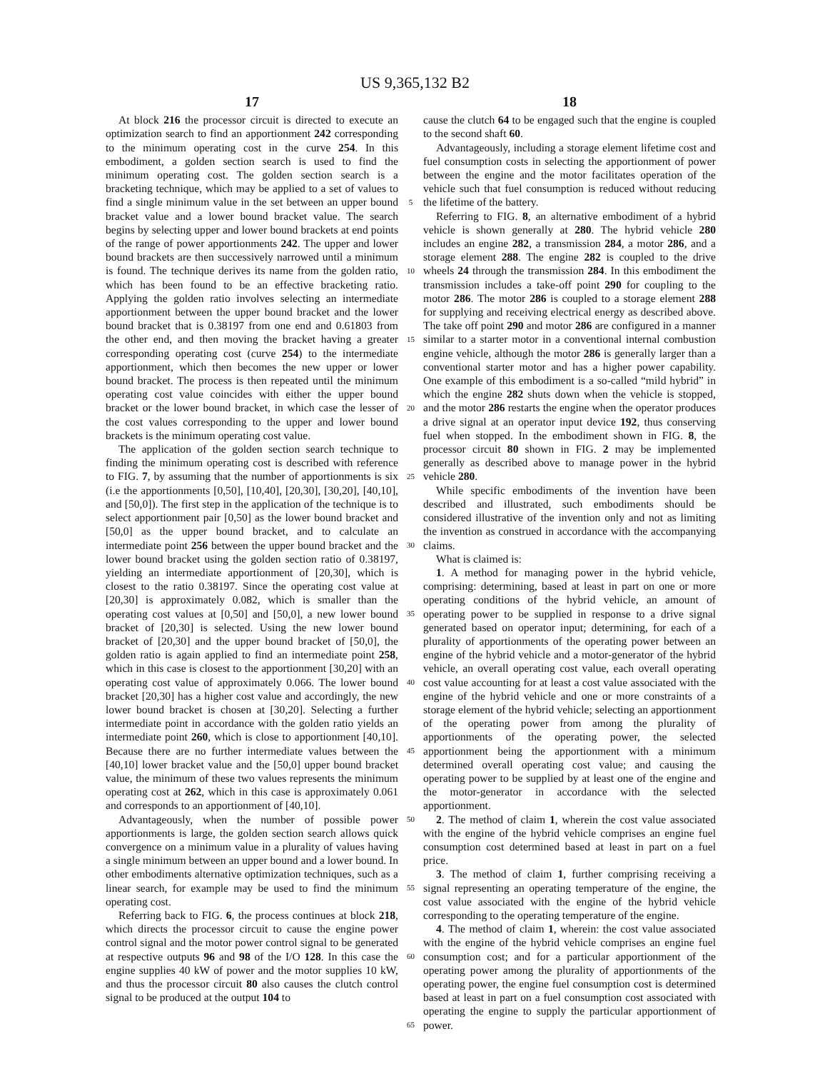US 9,365,132 B2
17
At block 216 the processor circuit is directed to execute an optimization search to find an apportionment 242 corresponding to the minimum operating cost in the curve 254. In this embodiment, a golden section search is used to find the minimum operating cost. The golden section search is a bracketing technique, which may be applied to a set of values to find a single minimum value in the set between an upper bound bracket value and a lower bound bracket value. The search begins by selecting upper and lower bound brackets at end points of the range of power apportionments 242. The upper and lower bound brackets are then successively narrowed until a minimum is found. The technique derives its name from the golden ratio, which has been found to be an effective bracketing ratio. Applying the golden ratio involves selecting an intermediate apportionment between the upper bound bracket and the lower bound bracket that is 0.38197 from one end and 0.61803 from the other end, and then moving the bracket having a greater corresponding operating cost (curve 254) to the intermediate apportionment, which then becomes the new upper or lower bound bracket. The process is then repeated until the minimum operating cost value coincides with either the upper bound bracket or the lower bound bracket, in which case the lesser of the cost values corresponding to the upper and lower bound brackets is the minimum operating cost value.
The application of the golden section search technique to finding the minimum operating cost is described with reference to FIG. 7, by assuming that the number of apportionments is six (i.e the apportionments [0,50], [10,40], [20,30], [30,20], [40,10], and [50,0]). The first step in the application of the technique is to select apportionment pair [0,50] as the lower bound bracket and [50,0] as the upper bound bracket, and to calculate an intermediate point 256 between the upper bound bracket and the lower bound bracket using the golden section ratio of 0.38197, yielding an intermediate apportionment of [20,30], which is closest to the ratio 0.38197. Since the operating cost value at [20,30] is approximately 0.082, which is smaller than the operating cost values at [0,50] and [50,0], a new lower bound bracket of [20,30] is selected. Using the new lower bound bracket of [20,30] and the upper bound bracket of [50,0], the golden ratio is again applied to find an intermediate point 258, which in this case is closest to the apportionment [30,20] with an operating cost value of approximately 0.066. The lower bound bracket [20,30] has a higher cost value and accordingly, the new lower bound bracket is chosen at [30,20]. Selecting a further intermediate point in accordance with the golden ratio yields an intermediate point 260, which is close to apportionment [40,10]. Because there are no further intermediate values between the [40,10] lower bracket value and the [50,0] upper bound bracket value, the minimum of these two values represents the minimum operating cost at 262, which in this case is approximately 0.061 and corresponds to an apportionment of [40,10].
Advantageously, when the number of possible power apportionments is large, the golden section search allows quick convergence on a minimum value in a plurality of values having a single minimum between an upper bound and a lower bound. In other embodiments alternative optimization techniques, such as a linear search, for example may be used to find the minimum operating cost.
Referring back to FIG. 6, the process continues at block 218, which directs the processor circuit to cause the engine power control signal and the motor power control signal to be generated at respective outputs 96 and 98 of the I/O 128. In this case the engine supplies 40 kW of power and the motor supplies 10 kW, and thus the processor circuit 80 also causes the clutch control signal to be produced at the output 104 to
5
10
15
20
25
30
35
40
45
50
55
60
65
18
cause the clutch 64 to be engaged such that the engine is coupled to the second shaft 60.
Advantageously, including a storage element lifetime cost and fuel consumption costs in selecting the apportionment of power between the engine and the motor facilitates operation of the vehicle such that fuel consumption is reduced without reducing the lifetime of the battery.
Referring to FIG. 8, an alternative embodiment of a hybrid vehicle is shown generally at 280. The hybrid vehicle 280 includes an engine 282, a transmission 284, a motor 286, and a storage element 288. The engine 282 is coupled to the drive wheels 24 through the transmission 284. In this embodiment the transmission includes a take-off point 290 for coupling to the motor 286. The motor 286 is coupled to a storage element 288 for supplying and receiving electrical energy as described above. The take off point 290 and motor 286 are configured in a manner similar to a starter motor in a conventional internal combustion engine vehicle, although the motor 286 is generally larger than a conventional starter motor and has a higher power capability. One example of this embodiment is a so-called “mild hybrid” in which the engine 282 shuts down when the vehicle is stopped, and the motor 286 restarts the engine when the operator produces a drive signal at an operator input device 192, thus conserving fuel when stopped. In the embodiment shown in FIG. 8, the processor circuit 80 shown in FIG. 2 may be implemented generally as described above to manage power in the hybrid vehicle 280.
While specific embodiments of the invention have been described and illustrated, such embodiments should be considered illustrative of the invention only and not as limiting the invention as construed in accordance with the accompanying claims.
What is claimed is:
1. A method for managing power in the hybrid vehicle, comprising: determining, based at least in part on one or more operating conditions of the hybrid vehicle, an amount of operating power to be supplied in response to a drive signal generated based on operator input; determining, for each of a plurality of apportionments of the operating power between an engine of the hybrid vehicle and a motor-generator of the hybrid vehicle, an overall operating cost value, each overall operating cost value accounting for at least a cost value associated with the engine of the hybrid vehicle and one or more constraints of a storage element of the hybrid vehicle; selecting an apportionment of the operating power from among the plurality of apportionments of the operating power, the selected apportionment being the apportionment with a minimum determined overall operating cost value; and causing the operating power to be supplied by at least one of the engine and the motor-generator in accordance with the selected apportionment.
2. The method of claim 1, wherein the cost value associated with the engine of the hybrid vehicle comprises an engine fuel consumption cost determined based at least in part on a fuel price.
3. The method of claim 1, further comprising receiving a signal representing an operating temperature of the engine, the cost value associated with the engine of the hybrid vehicle corresponding to the operating temperature of the engine.
4. The method of claim 1, wherein: the cost value associated with the engine of the hybrid vehicle comprises an engine fuel consumption cost; and for a particular apportionment of the operating power among the plurality of apportionments of the operating power, the engine fuel consumption cost is determined based at least in part on a fuel consumption cost associated with operating the engine to supply the particular apportionment of power.